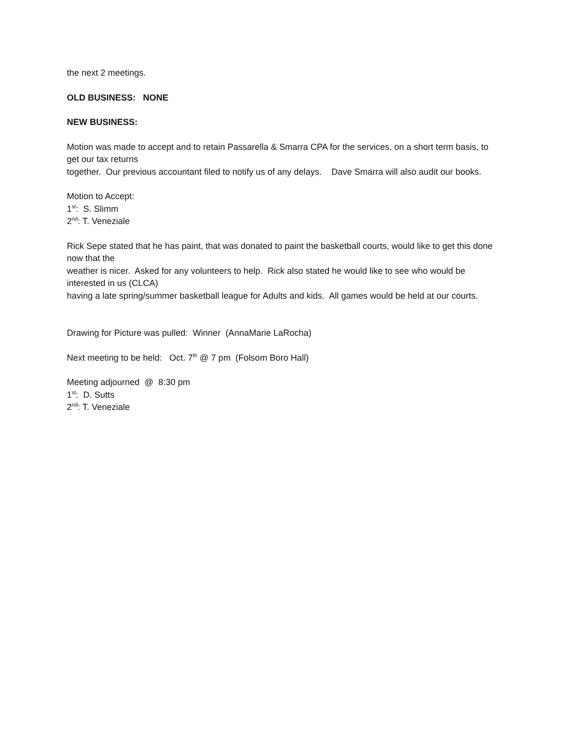the next 2 meetings.
OLD BUSINESS: NONE
NEW BUSINESS:
Motion was made to accept and to retain Passarella & Smarra CPA for the services, on a short term basis, to get our tax returns
together. Our previous accountant filed to notify us of any delays. Dave Smarra will also audit our books.
Motion to Accept:
1<sup>st</sup>: S. Slimm
2<sup>nd</sup>: T. Veneziale
Rick Sepe stated that he has paint, that was donated to paint the basketball courts, would like to get this done now that the
weather is nicer. Asked for any volunteers to help. Rick also stated he would like to see who would be interested in us (CLCA)
having a late spring/summer basketball league for Adults and kids. All games would be held at our courts.
Drawing for Picture was pulled: Winner (AnnaMarie LaRocha)
Next meeting to be held: Oct. 7<sup>th</sup> @ 7 pm (Folsom Boro Hall)
Meeting adjourned @ 8:30 pm
1<sup>st</sup>: D. Sutts
2<sup>nd</sup>: T. Veneziale